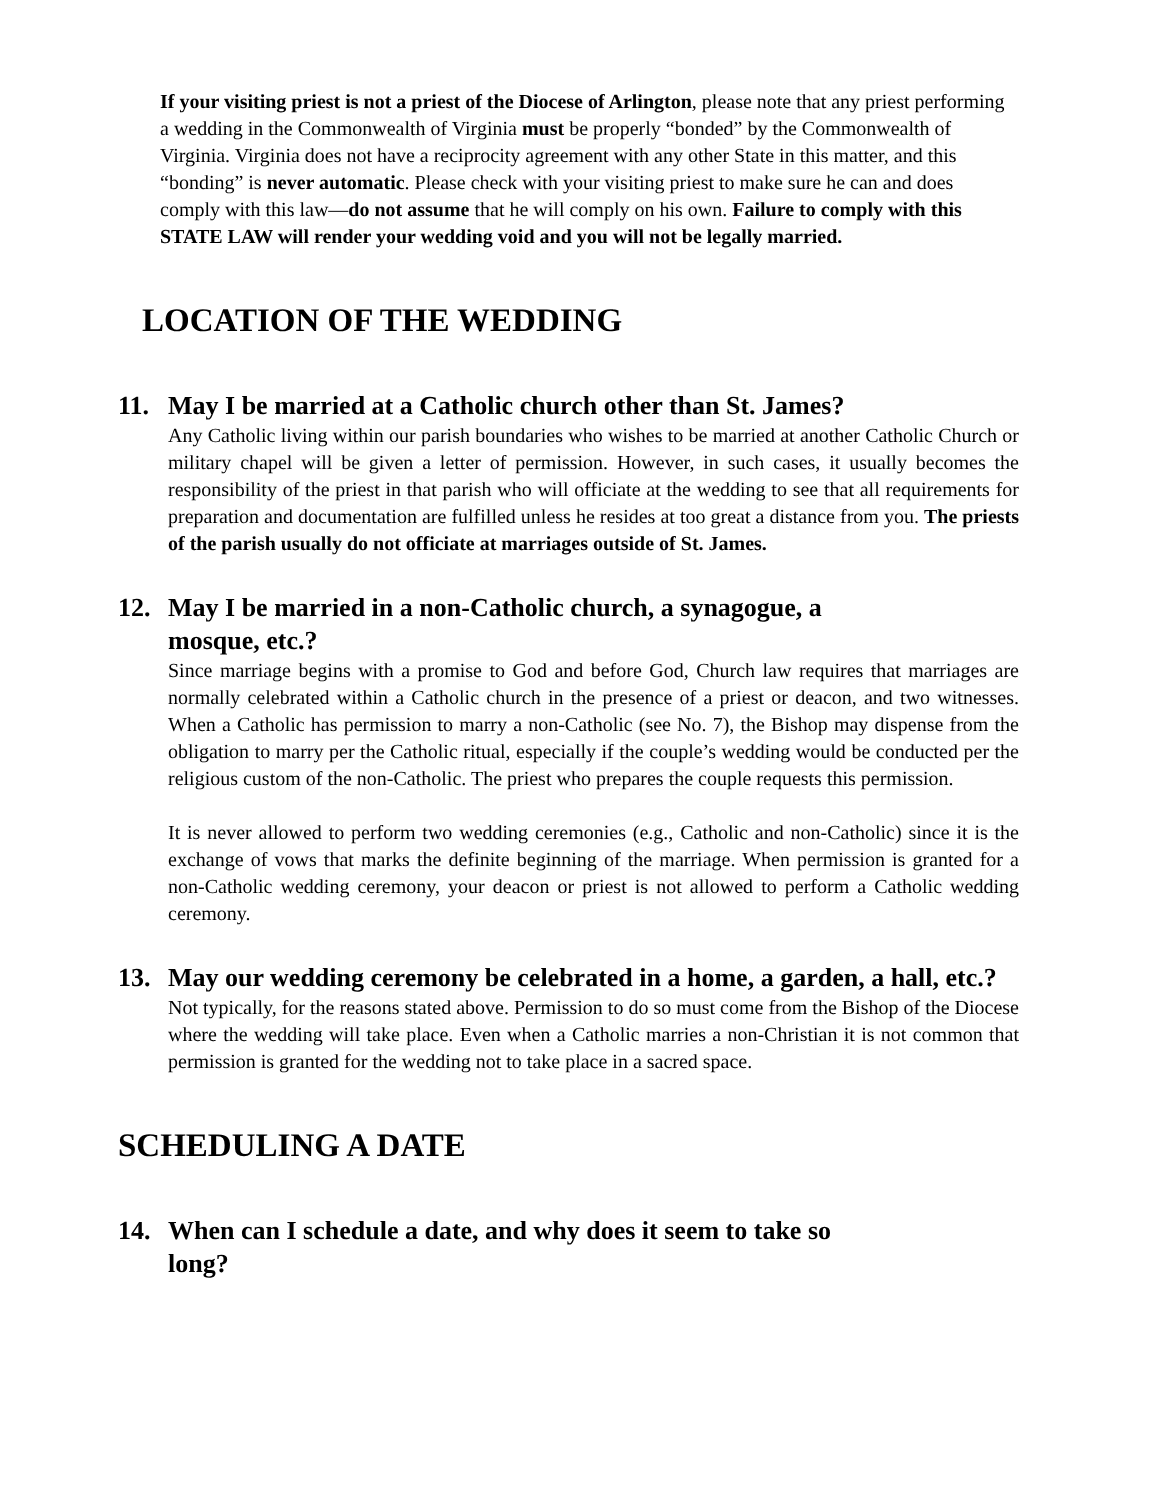If your visiting priest is not a priest of the Diocese of Arlington, please note that any priest performing a wedding in the Commonwealth of Virginia must be properly “bonded” by the Commonwealth of Virginia. Virginia does not have a reciprocity agreement with any other State in this matter, and this “bonding” is never automatic. Please check with your visiting priest to make sure he can and does comply with this law—do not assume that he will comply on his own. Failure to comply with this STATE LAW will render your wedding void and you will not be legally married.
LOCATION OF THE WEDDING
11. May I be married at a Catholic church other than St. James?
Any Catholic living within our parish boundaries who wishes to be married at another Catholic Church or military chapel will be given a letter of permission. However, in such cases, it usually becomes the responsibility of the priest in that parish who will officiate at the wedding to see that all requirements for preparation and documentation are fulfilled unless he resides at too great a distance from you. The priests of the parish usually do not officiate at marriages outside of St. James.
12. May I be married in a non-Catholic church, a synagogue, a
mosque, etc.?
Since marriage begins with a promise to God and before God, Church law requires that marriages are normally celebrated within a Catholic church in the presence of a priest or deacon, and two witnesses. When a Catholic has permission to marry a non-Catholic (see No. 7), the Bishop may dispense from the obligation to marry per the Catholic ritual, especially if the couple’s wedding would be conducted per the religious custom of the non-Catholic. The priest who prepares the couple requests this permission.
It is never allowed to perform two wedding ceremonies (e.g., Catholic and non-Catholic) since it is the exchange of vows that marks the definite beginning of the marriage. When permission is granted for a non-Catholic wedding ceremony, your deacon or priest is not allowed to perform a Catholic wedding ceremony.
13. May our wedding ceremony be celebrated in a home, a garden, a hall, etc.?
Not typically, for the reasons stated above. Permission to do so must come from the Bishop of the Diocese where the wedding will take place. Even when a Catholic marries a non-Christian it is not common that permission is granted for the wedding not to take place in a sacred space.
SCHEDULING A DATE
14. When can I schedule a date, and why does it seem to take so
long?